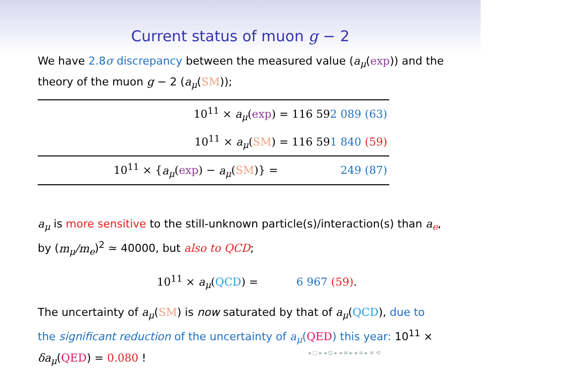Current status of muon g − 2
We have 2.8σ discrepancy between the measured value (a<sub>μ</sub>(exp)) and the theory of the muon g − 2 (a<sub>μ</sub>(SM));
| 10<sup>11</sup> × a<sub>μ</sub> ( exp ) = 116 59 2 089 (63) | |
| 10<sup>11</sup> × a<sub>μ</sub> ( SM ) = 116 59 1 840 (59) | |
| 10<sup>11</sup> × { a<sub>μ</sub> ( exp ) − a<sub>μ</sub> ( SM )} = | 249 (87) |
a<sub>μ</sub> is more sensitive to the still-unknown particle(s)/interaction(s) than a<sub>e</sub>, by (m<sub>μ</sub>/m<sub>e</sub>)<sup>2</sup> ≃ 40000, but also to QCD;
10<sup>11</sup> × a<sub>μ</sub>(QCD) = 6 967 (59).
The uncertainty of a<sub>μ</sub>(SM) is now saturated by that of a<sub>μ</sub>(QCD), due to the significant reduction of the uncertainty of a<sub>μ</sub>(QED) this year: 10<sup>11</sup> × δa<sub>μ</sub>(QED) = 0.080 !
◂ □ ▸ ◂ ⊡ ▸ ◂ ≡ ▸ ◂ ≡ ▸ ≡ ⟲